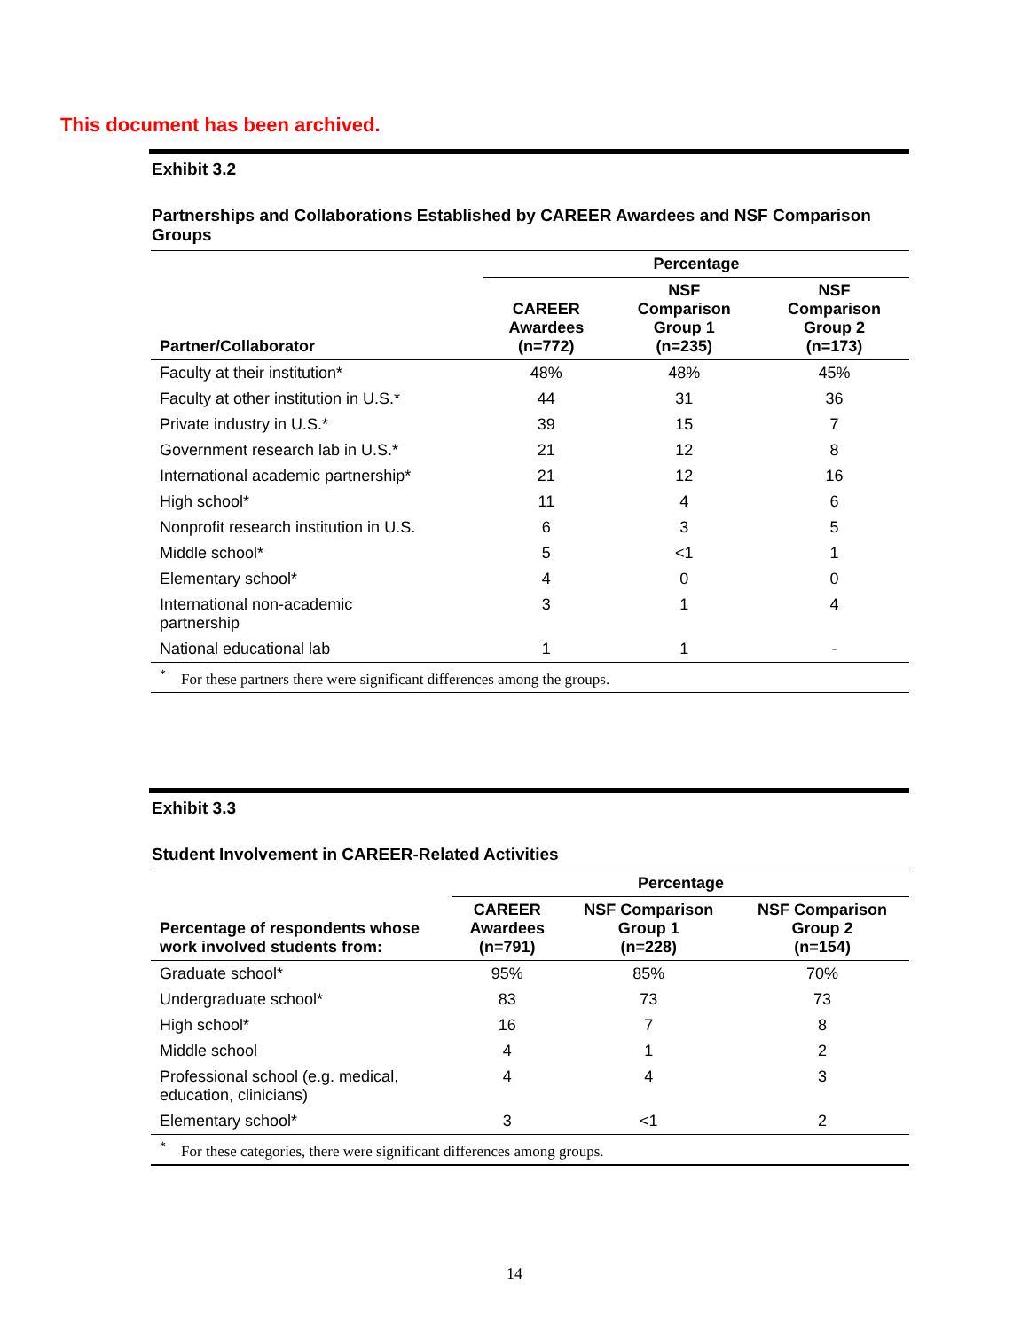This document has been archived.
Exhibit 3.2
Partnerships and Collaborations Established by CAREER Awardees and NSF Comparison Groups
| | Percentage | | |
| --- | --- | --- | --- |
| Partner/Collaborator | CAREER Awardees (n=772) | NSF Comparison Group 1 (n=235) | NSF Comparison Group 2 (n=173) |
| Faculty at their institution* | 48% | 48% | 45% |
| Faculty at other institution in U.S.* | 44 | 31 | 36 |
| Private industry in U.S.* | 39 | 15 | 7 |
| Government research lab in U.S.* | 21 | 12 | 8 |
| International academic partnership* | 21 | 12 | 16 |
| High school* | 11 | 4 | 6 |
| Nonprofit research institution in U.S. | 6 | 3 | 5 |
| Middle school* | 5 | <1 | 1 |
| Elementary school* | 4 | 0 | 0 |
| International non-academic partnership | 3 | 1 | 4 |
| National educational lab | 1 | 1 | - |
| <sup>*</sup> For these partners there were significant differences among the groups. | | | |
Exhibit 3.3
Student Involvement in CAREER-Related Activities
| | Percentage | | |
| --- | --- | --- | --- |
| Percentage of respondents whose work involved students from: | CAREER Awardees (n=791) | NSF Comparison Group 1 (n=228) | NSF Comparison Group 2 (n=154) |
| Graduate school* | 95% | 85% | 70% |
| Undergraduate school* | 83 | 73 | 73 |
| High school* | 16 | 7 | 8 |
| Middle school | 4 | 1 | 2 |
| Professional school (e.g. medical, education, clinicians) | 4 | 4 | 3 |
| Elementary school* | 3 | <1 | 2 |
| <sup>*</sup> For these categories, there were significant differences among groups. | | | |
14